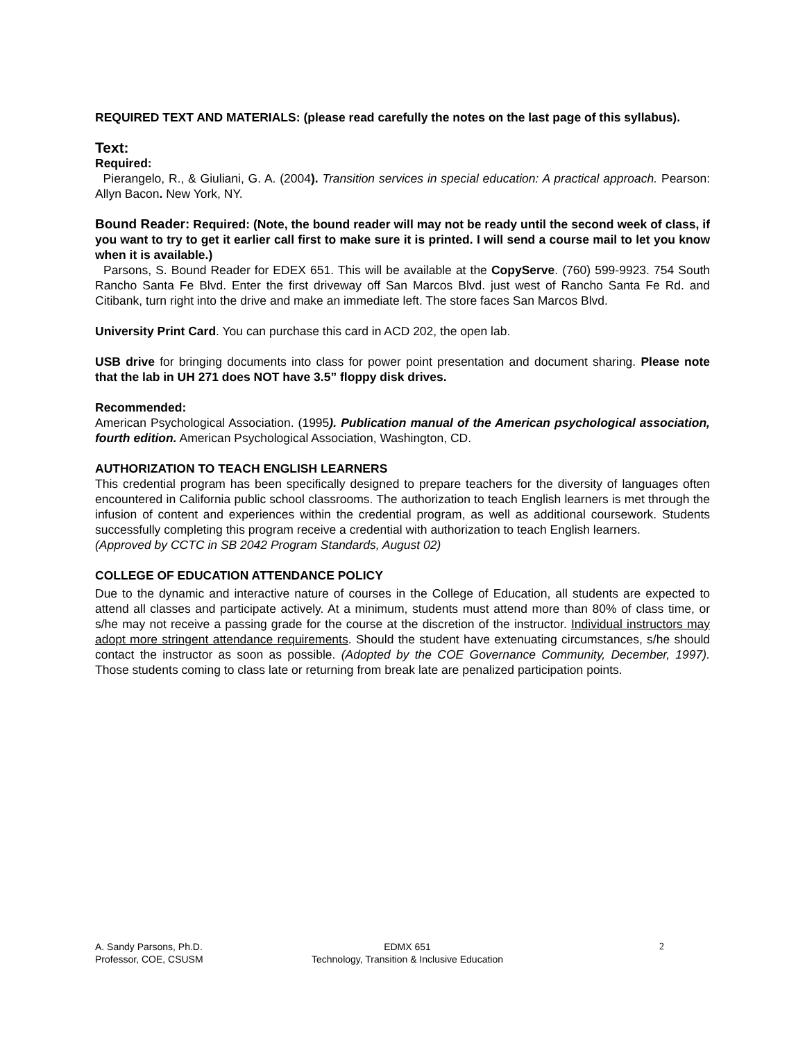REQUIRED TEXT AND MATERIALS: (please read carefully the notes on the last page of this syllabus).
Text:
Required:
Pierangelo, R., & Giuliani, G. A. (2004). Transition services in special education: A practical approach. Pearson: Allyn Bacon. New York, NY.
Bound Reader: Required: (Note, the bound reader will may not be ready until the second week of class, if you want to try to get it earlier call first to make sure it is printed. I will send a course mail to let you know when it is available.)
Parsons, S. Bound Reader for EDEX 651. This will be available at the CopyServe. (760) 599-9923. 754 South Rancho Santa Fe Blvd. Enter the first driveway off San Marcos Blvd. just west of Rancho Santa Fe Rd. and Citibank, turn right into the drive and make an immediate left. The store faces San Marcos Blvd.
University Print Card. You can purchase this card in ACD 202, the open lab.
USB drive for bringing documents into class for power point presentation and document sharing. Please note that the lab in UH 271 does NOT have 3.5” floppy disk drives.
Recommended:
American Psychological Association. (1995). Publication manual of the American psychological association, fourth edition. American Psychological Association, Washington, CD.
AUTHORIZATION TO TEACH ENGLISH LEARNERS
This credential program has been specifically designed to prepare teachers for the diversity of languages often encountered in California public school classrooms. The authorization to teach English learners is met through the infusion of content and experiences within the credential program, as well as additional coursework. Students successfully completing this program receive a credential with authorization to teach English learners.
(Approved by CCTC in SB 2042 Program Standards, August 02)
COLLEGE OF EDUCATION ATTENDANCE POLICY
Due to the dynamic and interactive nature of courses in the College of Education, all students are expected to attend all classes and participate actively. At a minimum, students must attend more than 80% of class time, or s/he may not receive a passing grade for the course at the discretion of the instructor. Individual instructors may adopt more stringent attendance requirements. Should the student have extenuating circumstances, s/he should contact the instructor as soon as possible. (Adopted by the COE Governance Community, December, 1997). Those students coming to class late or returning from break late are penalized participation points.
A. Sandy Parsons, Ph.D.
Professor, COE, CSUSM
EDMX 651
Technology, Transition & Inclusive Education
2